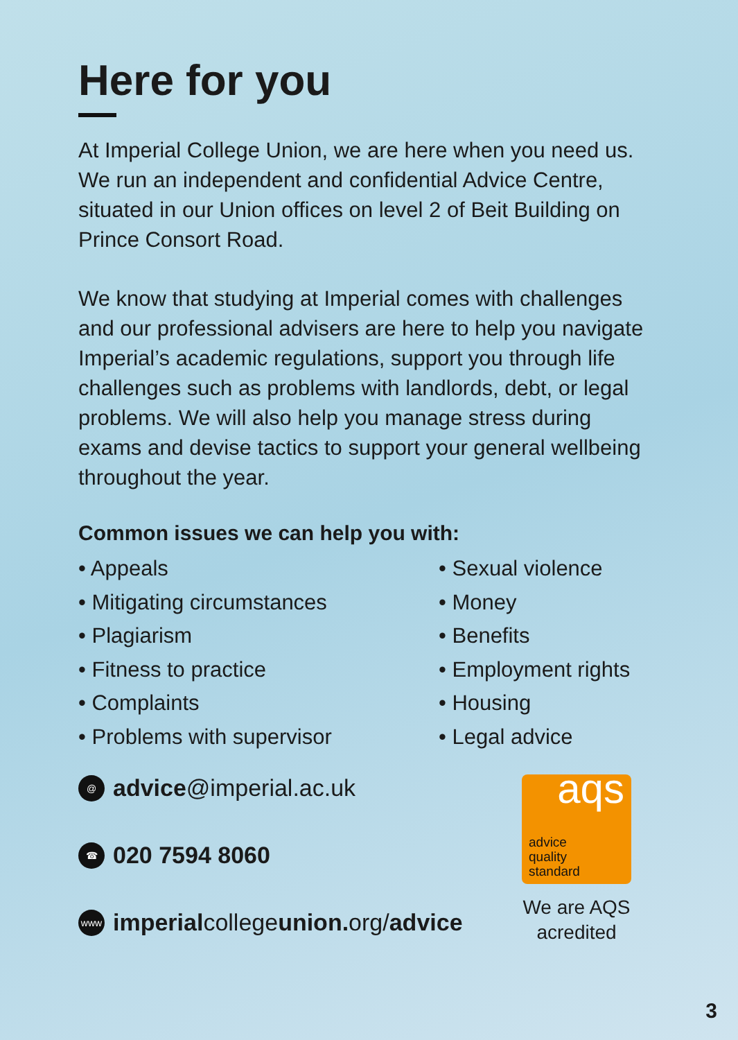Here for you
At Imperial College Union, we are here when you need us. We run an independent and confidential Advice Centre, situated in our Union offices on level 2 of Beit Building on Prince Consort Road.
We know that studying at Imperial comes with challenges and our professional advisers are here to help you navigate Imperial’s academic regulations, support you through life challenges such as problems with landlords, debt, or legal problems. We will also help you manage stress during exams and devise tactics to support your general wellbeing throughout the year.
Common issues we can help you with:
Appeals
Mitigating circumstances
Plagiarism
Fitness to practice
Complaints
Problems with supervisor
Sexual violence
Money
Benefits
Employment rights
Housing
Legal advice
@ advice @imperial.ac.uk
☎ 020 7594 8060
www imperial college union. org/ advice
aqs
advice
quality
standard
We are AQS acredited
3